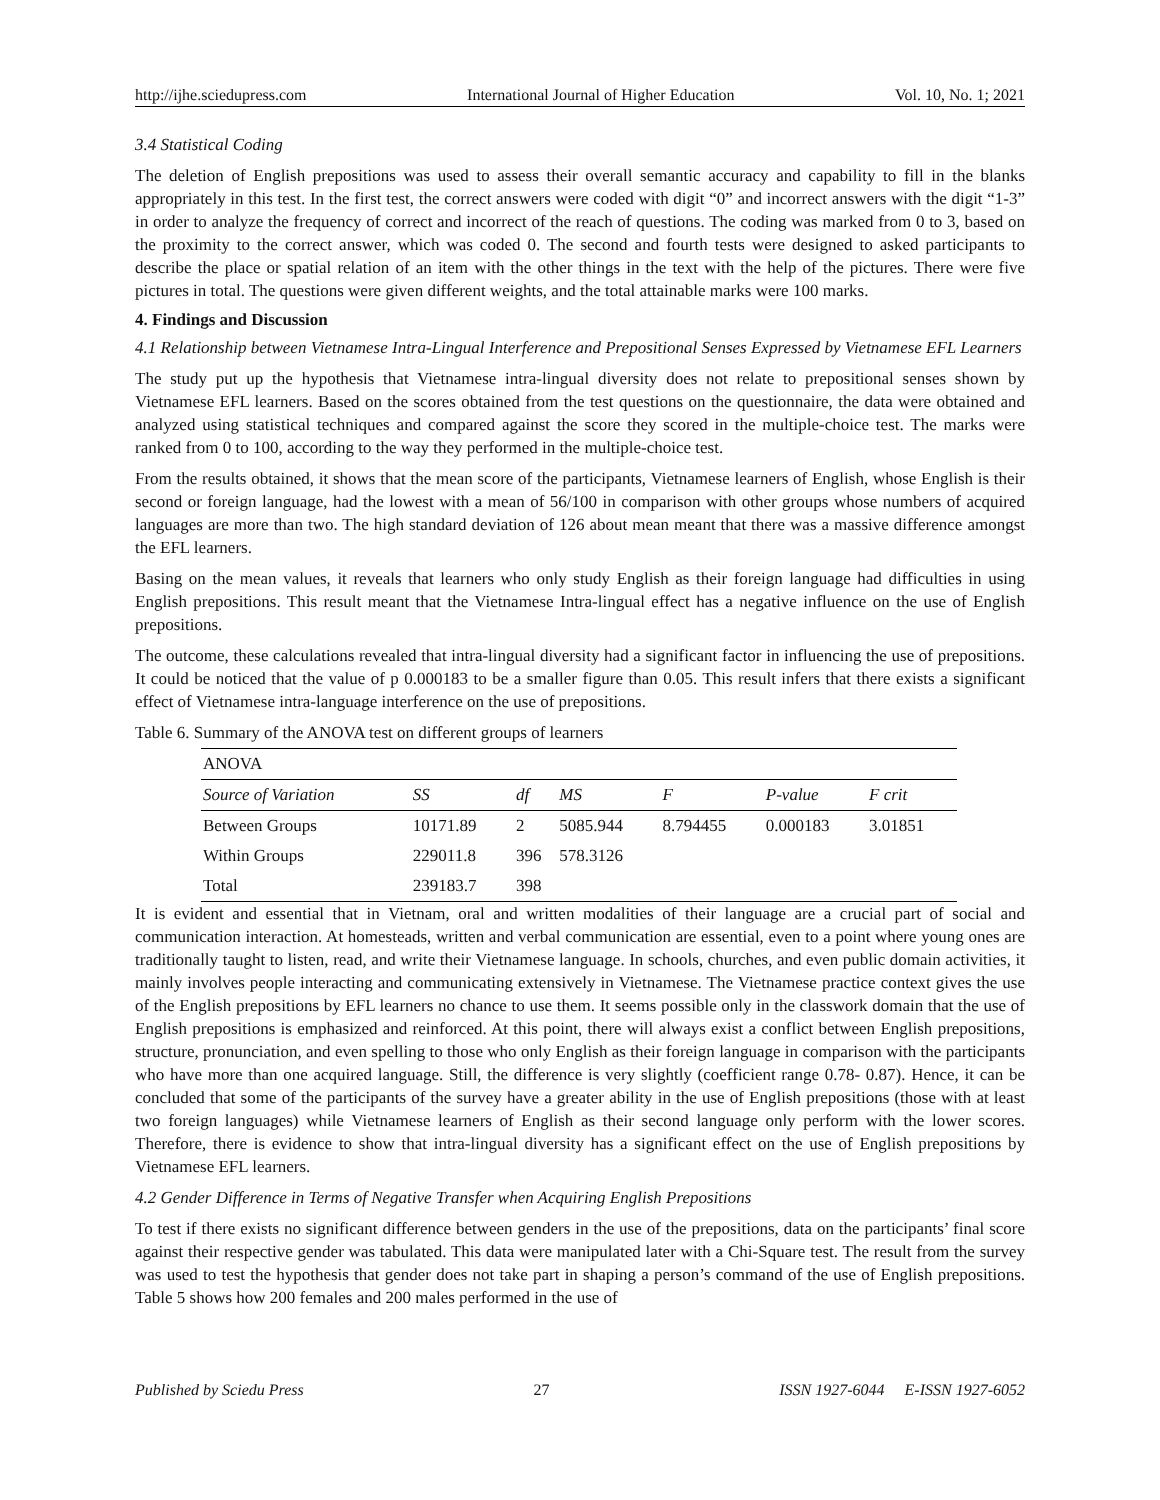http://ijhe.sciedupress.com International Journal of Higher Education Vol. 10, No. 1; 2021
3.4 Statistical Coding
The deletion of English prepositions was used to assess their overall semantic accuracy and capability to fill in the blanks appropriately in this test. In the first test, the correct answers were coded with digit “0” and incorrect answers with the digit “1-3” in order to analyze the frequency of correct and incorrect of the reach of questions. The coding was marked from 0 to 3, based on the proximity to the correct answer, which was coded 0. The second and fourth tests were designed to asked participants to describe the place or spatial relation of an item with the other things in the text with the help of the pictures. There were five pictures in total. The questions were given different weights, and the total attainable marks were 100 marks.
4. Findings and Discussion
4.1 Relationship between Vietnamese Intra-Lingual Interference and Prepositional Senses Expressed by Vietnamese EFL Learners
The study put up the hypothesis that Vietnamese intra-lingual diversity does not relate to prepositional senses shown by Vietnamese EFL learners. Based on the scores obtained from the test questions on the questionnaire, the data were obtained and analyzed using statistical techniques and compared against the score they scored in the multiple-choice test. The marks were ranked from 0 to 100, according to the way they performed in the multiple-choice test.
From the results obtained, it shows that the mean score of the participants, Vietnamese learners of English, whose English is their second or foreign language, had the lowest with a mean of 56/100 in comparison with other groups whose numbers of acquired languages are more than two. The high standard deviation of 126 about mean meant that there was a massive difference amongst the EFL learners.
Basing on the mean values, it reveals that learners who only study English as their foreign language had difficulties in using English prepositions. This result meant that the Vietnamese Intra-lingual effect has a negative influence on the use of English prepositions.
The outcome, these calculations revealed that intra-lingual diversity had a significant factor in influencing the use of prepositions. It could be noticed that the value of p 0.000183 to be a smaller figure than 0.05. This result infers that there exists a significant effect of Vietnamese intra-language interference on the use of prepositions.
Table 6. Summary of the ANOVA test on different groups of learners
| ANOVA | | | | | | |
| Source of Variation | SS | df | MS | F | P-value | F crit |
| Between Groups | 10171.89 | 2 | 5085.944 | 8.794455 | 0.000183 | 3.01851 |
| Within Groups | 229011.8 | 396 | 578.3126 | | | |
| Total | 239183.7 | 398 | | | | |
It is evident and essential that in Vietnam, oral and written modalities of their language are a crucial part of social and communication interaction. At homesteads, written and verbal communication are essential, even to a point where young ones are traditionally taught to listen, read, and write their Vietnamese language. In schools, churches, and even public domain activities, it mainly involves people interacting and communicating extensively in Vietnamese. The Vietnamese practice context gives the use of the English prepositions by EFL learners no chance to use them. It seems possible only in the classwork domain that the use of English prepositions is emphasized and reinforced. At this point, there will always exist a conflict between English prepositions, structure, pronunciation, and even spelling to those who only English as their foreign language in comparison with the participants who have more than one acquired language. Still, the difference is very slightly (coefficient range 0.78- 0.87). Hence, it can be concluded that some of the participants of the survey have a greater ability in the use of English prepositions (those with at least two foreign languages) while Vietnamese learners of English as their second language only perform with the lower scores. Therefore, there is evidence to show that intra-lingual diversity has a significant effect on the use of English prepositions by Vietnamese EFL learners.
4.2 Gender Difference in Terms of Negative Transfer when Acquiring English Prepositions
To test if there exists no significant difference between genders in the use of the prepositions, data on the participants’ final score against their respective gender was tabulated. This data were manipulated later with a Chi-Square test. The result from the survey was used to test the hypothesis that gender does not take part in shaping a person’s command of the use of English prepositions. Table 5 shows how 200 females and 200 males performed in the use of
Published by Sciedu Press 27 ISSN 1927-6044 E-ISSN 1927-6052